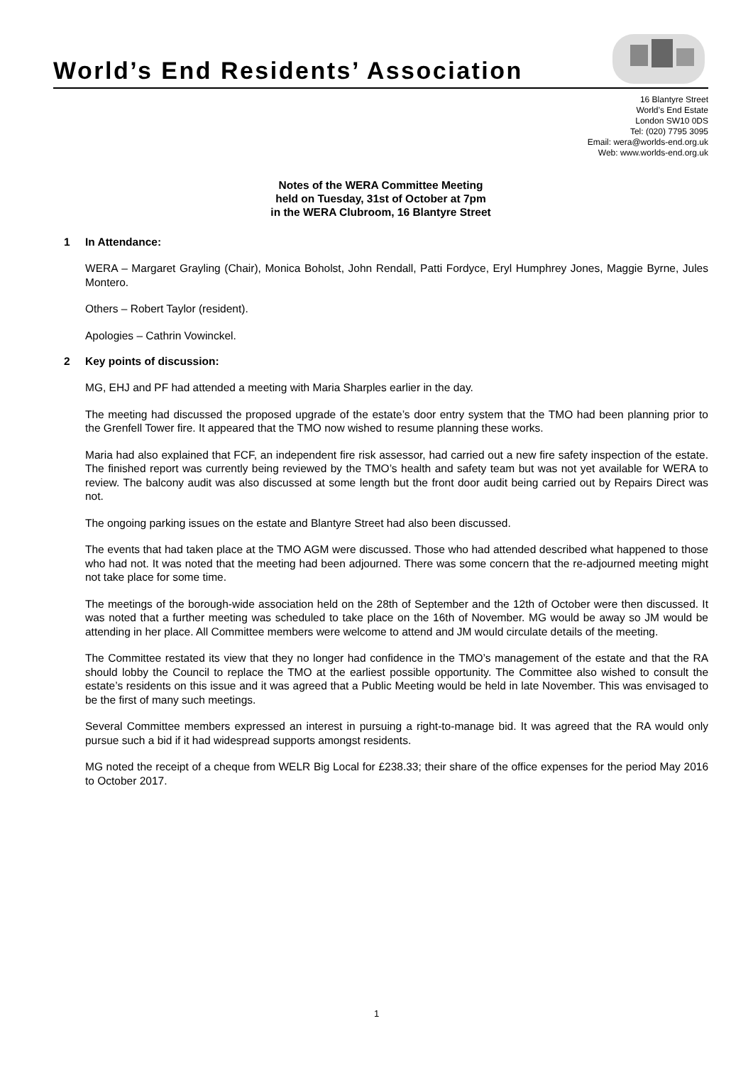World’s End Residents’ Association
16 Blantyre Street
World’s End Estate
London SW10 0DS
Tel: (020) 7795 3095
Email: wera@worlds-end.org.uk
Web: www.worlds-end.org.uk
Notes of the WERA Committee Meeting
held on Tuesday, 31st of October at 7pm
in the WERA Clubroom, 16 Blantyre Street
1 In Attendance:
WERA – Margaret Grayling (Chair), Monica Boholst, John Rendall, Patti Fordyce, Eryl Humphrey Jones, Maggie Byrne, Jules Montero.
Others – Robert Taylor (resident).
Apologies – Cathrin Vowinckel.
2 Key points of discussion:
MG, EHJ and PF had attended a meeting with Maria Sharples earlier in the day.
The meeting had discussed the proposed upgrade of the estate’s door entry system that the TMO had been planning prior to the Grenfell Tower fire. It appeared that the TMO now wished to resume planning these works.
Maria had also explained that FCF, an independent fire risk assessor, had carried out a new fire safety inspection of the estate. The finished report was currently being reviewed by the TMO’s health and safety team but was not yet available for WERA to review. The balcony audit was also discussed at some length but the front door audit being carried out by Repairs Direct was not.
The ongoing parking issues on the estate and Blantyre Street had also been discussed.
The events that had taken place at the TMO AGM were discussed. Those who had attended described what happened to those who had not. It was noted that the meeting had been adjourned. There was some concern that the re-adjourned meeting might not take place for some time.
The meetings of the borough-wide association held on the 28th of September and the 12th of October were then discussed. It was noted that a further meeting was scheduled to take place on the 16th of November. MG would be away so JM would be attending in her place. All Committee members were welcome to attend and JM would circulate details of the meeting.
The Committee restated its view that they no longer had confidence in the TMO’s management of the estate and that the RA should lobby the Council to replace the TMO at the earliest possible opportunity. The Committee also wished to consult the estate’s residents on this issue and it was agreed that a Public Meeting would be held in late November. This was envisaged to be the first of many such meetings.
Several Committee members expressed an interest in pursuing a right-to-manage bid. It was agreed that the RA would only pursue such a bid if it had widespread supports amongst residents.
MG noted the receipt of a cheque from WELR Big Local for £238.33; their share of the office expenses for the period May 2016 to October 2017.
1